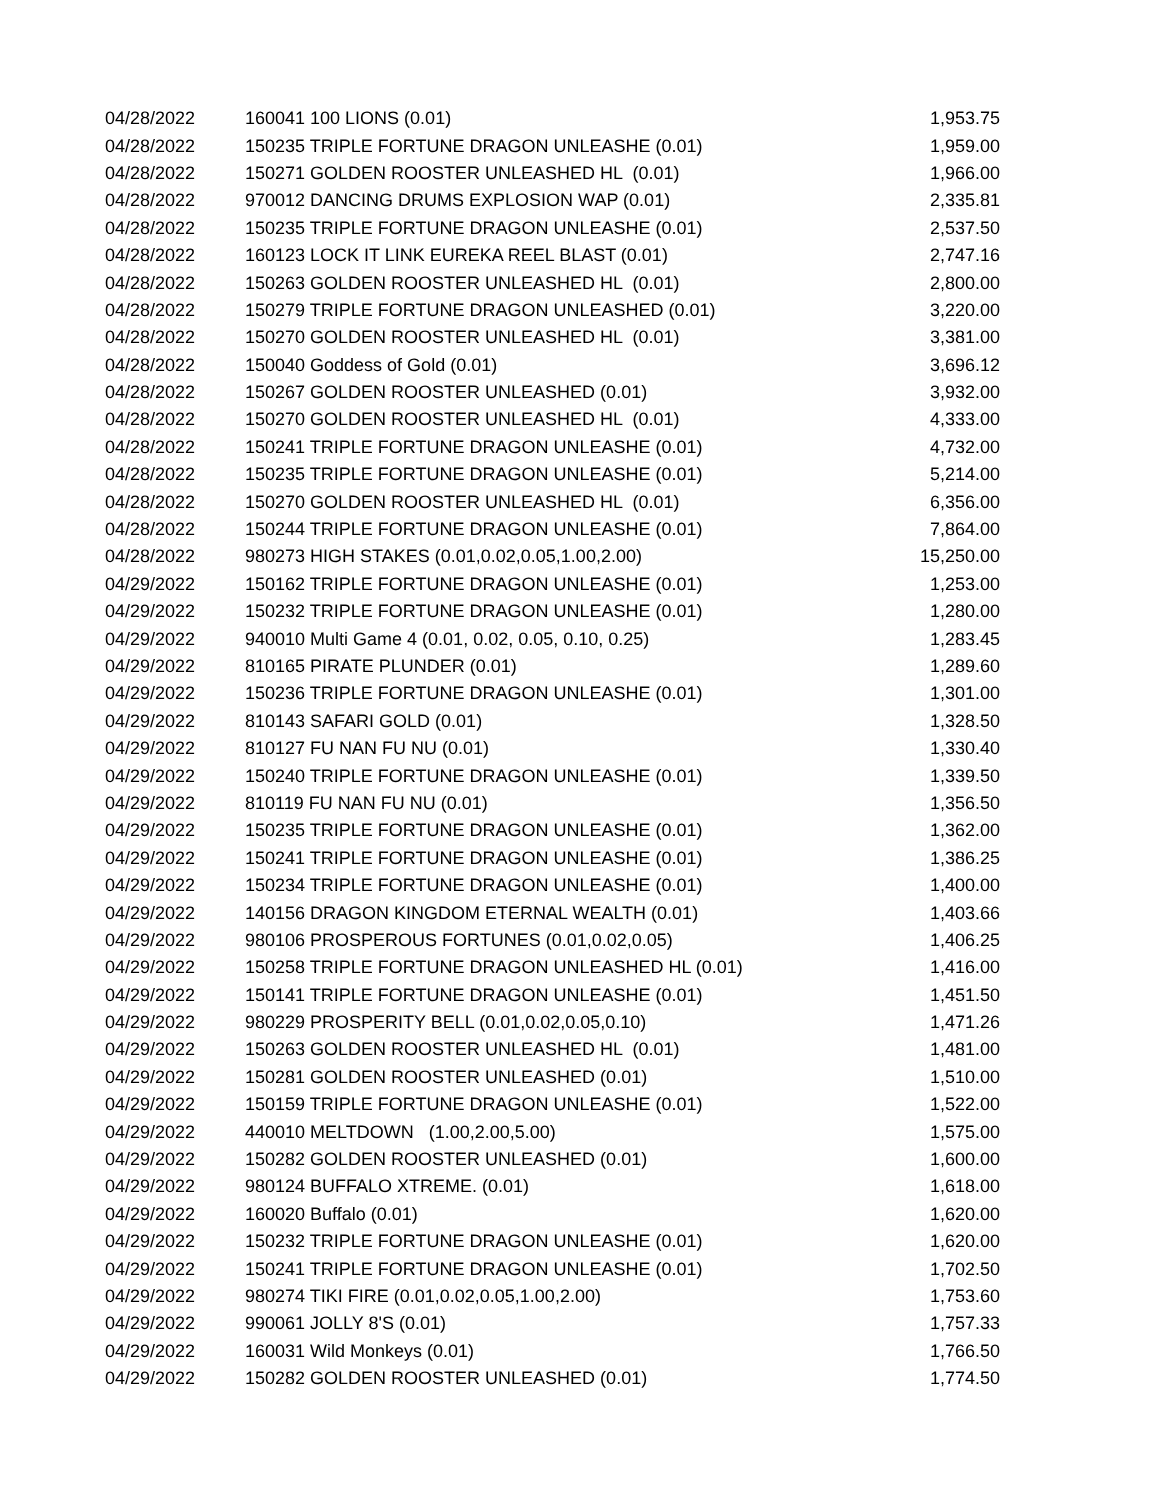| 04/28/2022 | 160041 100 LIONS (0.01) | 1,953.75 |
| 04/28/2022 | 150235 TRIPLE FORTUNE DRAGON UNLEASHE (0.01) | 1,959.00 |
| 04/28/2022 | 150271 GOLDEN ROOSTER UNLEASHED HL (0.01) | 1,966.00 |
| 04/28/2022 | 970012 DANCING DRUMS EXPLOSION WAP (0.01) | 2,335.81 |
| 04/28/2022 | 150235 TRIPLE FORTUNE DRAGON UNLEASHE (0.01) | 2,537.50 |
| 04/28/2022 | 160123 LOCK IT LINK EUREKA REEL BLAST (0.01) | 2,747.16 |
| 04/28/2022 | 150263 GOLDEN ROOSTER UNLEASHED HL (0.01) | 2,800.00 |
| 04/28/2022 | 150279 TRIPLE FORTUNE DRAGON UNLEASHED (0.01) | 3,220.00 |
| 04/28/2022 | 150270 GOLDEN ROOSTER UNLEASHED HL (0.01) | 3,381.00 |
| 04/28/2022 | 150040 Goddess of Gold (0.01) | 3,696.12 |
| 04/28/2022 | 150267 GOLDEN ROOSTER UNLEASHED (0.01) | 3,932.00 |
| 04/28/2022 | 150270 GOLDEN ROOSTER UNLEASHED HL (0.01) | 4,333.00 |
| 04/28/2022 | 150241 TRIPLE FORTUNE DRAGON UNLEASHE (0.01) | 4,732.00 |
| 04/28/2022 | 150235 TRIPLE FORTUNE DRAGON UNLEASHE (0.01) | 5,214.00 |
| 04/28/2022 | 150270 GOLDEN ROOSTER UNLEASHED HL (0.01) | 6,356.00 |
| 04/28/2022 | 150244 TRIPLE FORTUNE DRAGON UNLEASHE (0.01) | 7,864.00 |
| 04/28/2022 | 980273 HIGH STAKES (0.01,0.02,0.05,1.00,2.00) | 15,250.00 |
| 04/29/2022 | 150162 TRIPLE FORTUNE DRAGON UNLEASHE (0.01) | 1,253.00 |
| 04/29/2022 | 150232 TRIPLE FORTUNE DRAGON UNLEASHE (0.01) | 1,280.00 |
| 04/29/2022 | 940010 Multi Game 4 (0.01, 0.02, 0.05, 0.10, 0.25) | 1,283.45 |
| 04/29/2022 | 810165 PIRATE PLUNDER (0.01) | 1,289.60 |
| 04/29/2022 | 150236 TRIPLE FORTUNE DRAGON UNLEASHE (0.01) | 1,301.00 |
| 04/29/2022 | 810143 SAFARI GOLD (0.01) | 1,328.50 |
| 04/29/2022 | 810127 FU NAN FU NU (0.01) | 1,330.40 |
| 04/29/2022 | 150240 TRIPLE FORTUNE DRAGON UNLEASHE (0.01) | 1,339.50 |
| 04/29/2022 | 810119 FU NAN FU NU (0.01) | 1,356.50 |
| 04/29/2022 | 150235 TRIPLE FORTUNE DRAGON UNLEASHE (0.01) | 1,362.00 |
| 04/29/2022 | 150241 TRIPLE FORTUNE DRAGON UNLEASHE (0.01) | 1,386.25 |
| 04/29/2022 | 150234 TRIPLE FORTUNE DRAGON UNLEASHE (0.01) | 1,400.00 |
| 04/29/2022 | 140156 DRAGON KINGDOM ETERNAL WEALTH (0.01) | 1,403.66 |
| 04/29/2022 | 980106 PROSPEROUS FORTUNES (0.01,0.02,0.05) | 1,406.25 |
| 04/29/2022 | 150258 TRIPLE FORTUNE DRAGON UNLEASHED HL (0.01) | 1,416.00 |
| 04/29/2022 | 150141 TRIPLE FORTUNE DRAGON UNLEASHE (0.01) | 1,451.50 |
| 04/29/2022 | 980229 PROSPERITY BELL (0.01,0.02,0.05,0.10) | 1,471.26 |
| 04/29/2022 | 150263 GOLDEN ROOSTER UNLEASHED HL (0.01) | 1,481.00 |
| 04/29/2022 | 150281 GOLDEN ROOSTER UNLEASHED (0.01) | 1,510.00 |
| 04/29/2022 | 150159 TRIPLE FORTUNE DRAGON UNLEASHE (0.01) | 1,522.00 |
| 04/29/2022 | 440010 MELTDOWN (1.00,2.00,5.00) | 1,575.00 |
| 04/29/2022 | 150282 GOLDEN ROOSTER UNLEASHED (0.01) | 1,600.00 |
| 04/29/2022 | 980124 BUFFALO XTREME. (0.01) | 1,618.00 |
| 04/29/2022 | 160020 Buffalo (0.01) | 1,620.00 |
| 04/29/2022 | 150232 TRIPLE FORTUNE DRAGON UNLEASHE (0.01) | 1,620.00 |
| 04/29/2022 | 150241 TRIPLE FORTUNE DRAGON UNLEASHE (0.01) | 1,702.50 |
| 04/29/2022 | 980274 TIKI FIRE (0.01,0.02,0.05,1.00,2.00) | 1,753.60 |
| 04/29/2022 | 990061 JOLLY 8'S (0.01) | 1,757.33 |
| 04/29/2022 | 160031 Wild Monkeys (0.01) | 1,766.50 |
| 04/29/2022 | 150282 GOLDEN ROOSTER UNLEASHED (0.01) | 1,774.50 |